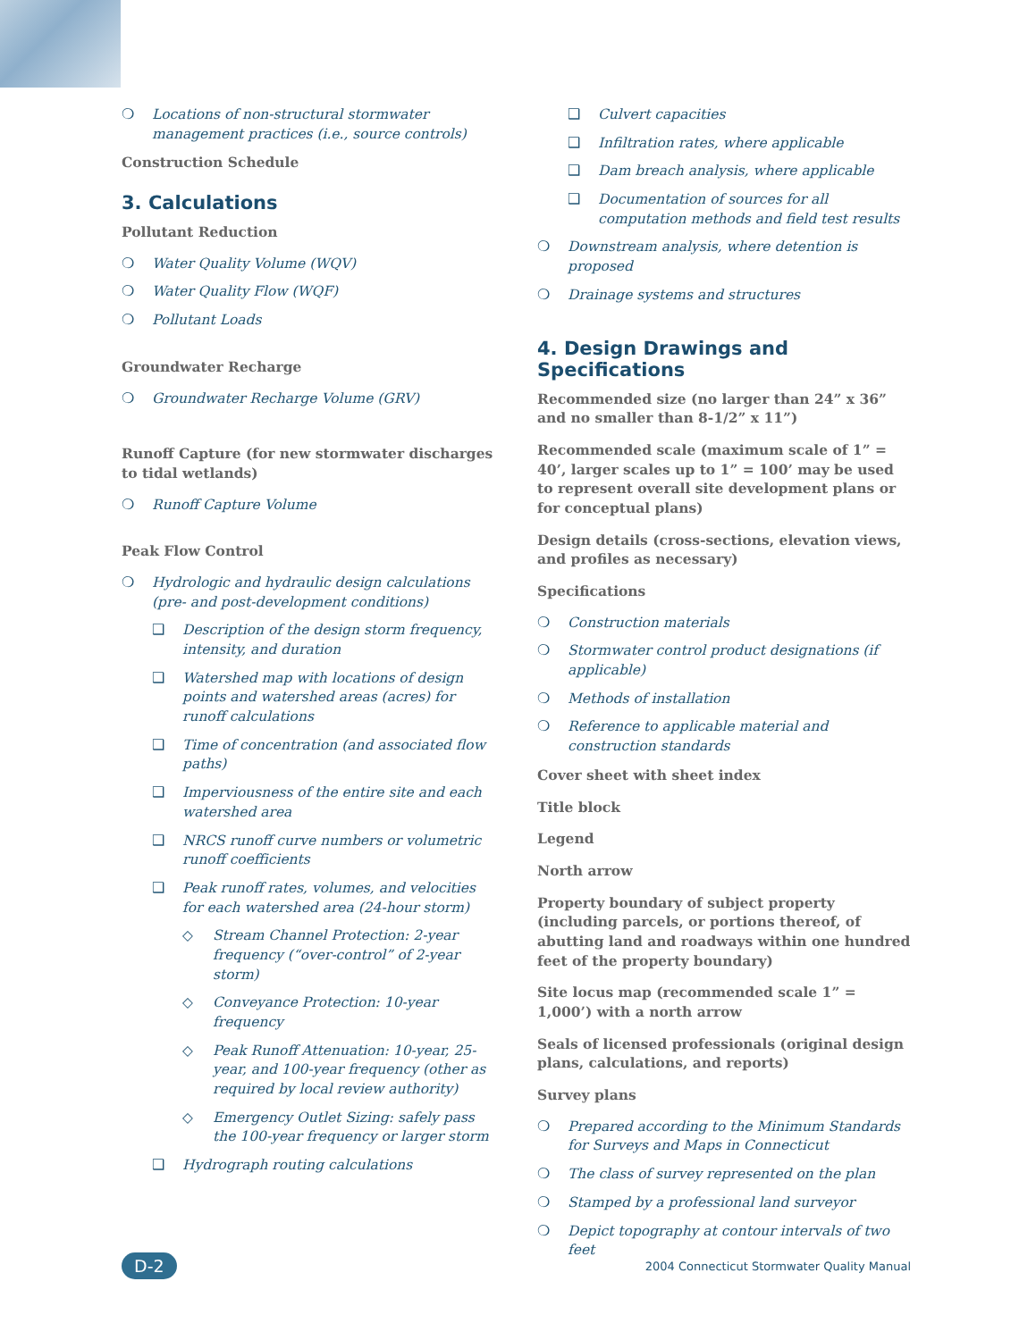❍ Locations of non-structural stormwater management practices (i.e., source controls)
Construction Schedule
3. Calculations
Pollutant Reduction
❍ Water Quality Volume (WQV)
❍ Water Quality Flow (WQF)
❍ Pollutant Loads
Groundwater Recharge
❍ Groundwater Recharge Volume (GRV)
Runoff Capture (for new stormwater discharges to tidal wetlands)
❍ Runoff Capture Volume
Peak Flow Control
❍ Hydrologic and hydraulic design calculations (pre- and post-development conditions)
❑ Description of the design storm frequency, intensity, and duration
❑ Watershed map with locations of design points and watershed areas (acres) for runoff calculations
❑ Time of concentration (and associated flow paths)
❑ Imperviousness of the entire site and each watershed area
❑ NRCS runoff curve numbers or volumetric runoff coefficients
❑ Peak runoff rates, volumes, and velocities for each watershed area (24-hour storm)
◇ Stream Channel Protection: 2-year frequency (“over-control” of 2-year storm)
◇ Conveyance Protection: 10-year frequency
◇ Peak Runoff Attenuation: 10-year, 25-year, and 100-year frequency (other as required by local review authority)
◇ Emergency Outlet Sizing: safely pass the 100-year frequency or larger storm
❑ Hydrograph routing calculations
❑ Culvert capacities
❑ Infiltration rates, where applicable
❑ Dam breach analysis, where applicable
❑ Documentation of sources for all computation methods and field test results
❍ Downstream analysis, where detention is proposed
❍ Drainage systems and structures
4. Design Drawings and Specifications
Recommended size (no larger than 24” x 36” and no smaller than 8-1/2” x 11”)
Recommended scale (maximum scale of 1” = 40’, larger scales up to 1” = 100’ may be used to represent overall site development plans or for conceptual plans)
Design details (cross-sections, elevation views, and profiles as necessary)
Specifications
❍ Construction materials
❍ Stormwater control product designations (if applicable)
❍ Methods of installation
❍ Reference to applicable material and construction standards
Cover sheet with sheet index
Title block
Legend
North arrow
Property boundary of subject property (including parcels, or portions thereof, of abutting land and roadways within one hundred feet of the property boundary)
Site locus map (recommended scale 1” = 1,000’) with a north arrow
Seals of licensed professionals (original design plans, calculations, and reports)
Survey plans
❍ Prepared according to the Minimum Standards for Surveys and Maps in Connecticut
❍ The class of survey represented on the plan
❍ Stamped by a professional land surveyor
❍ Depict topography at contour intervals of two feet
D-2 2004 Connecticut Stormwater Quality Manual